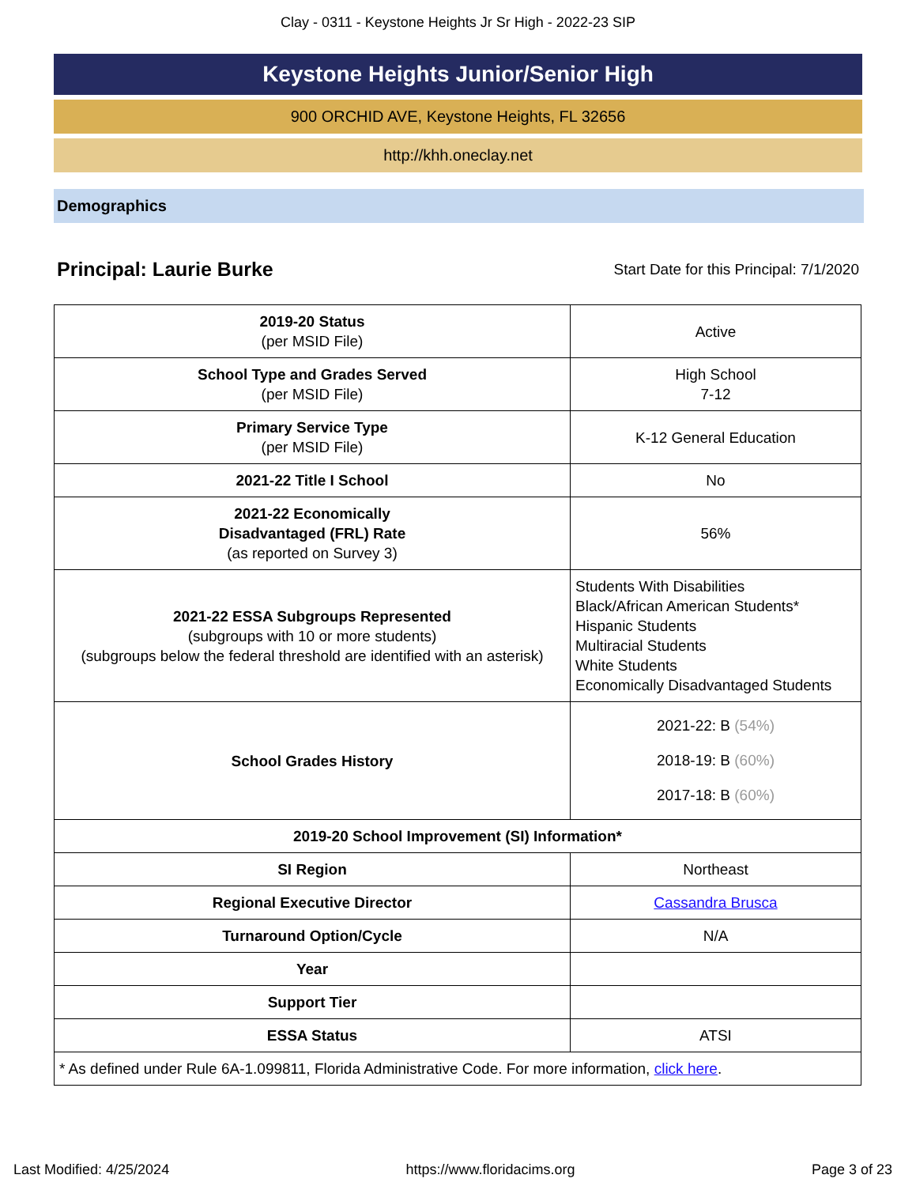Clay - 0311 - Keystone Heights Jr Sr High - 2022-23 SIP
Keystone Heights Junior/Senior High
900 ORCHID AVE, Keystone Heights, FL 32656
http://khh.oneclay.net
Demographics
Principal: Laurie Burke Start Date for this Principal: 7/1/2020
| 2019-20 Status (per MSID File) | Active |
| School Type and Grades Served (per MSID File) | High School 7-12 |
| Primary Service Type (per MSID File) | K-12 General Education |
| 2021-22 Title I School | No |
| 2021-22 Economically Disadvantaged (FRL) Rate (as reported on Survey 3) | 56% |
| 2021-22 ESSA Subgroups Represented (subgroups with 10 or more students) (subgroups below the federal threshold are identified with an asterisk) | Students With Disabilities Black/African American Students* Hispanic Students Multiracial Students White Students Economically Disadvantaged Students |
| School Grades History | 2021-22: B (54%) 2018-19: B (60%) 2017-18: B (60%) |
| 2019-20 School Improvement (SI) Information* | |
| SI Region | Northeast |
| Regional Executive Director | Cassandra Brusca |
| Turnaround Option/Cycle | N/A |
| Year | |
| Support Tier | |
| ESSA Status | ATSI |
| * As defined under Rule 6A-1.099811, Florida Administrative Code. For more information, click here . | |
Last Modified: 4/25/2024 https://www.floridacims.org Page 3 of 23